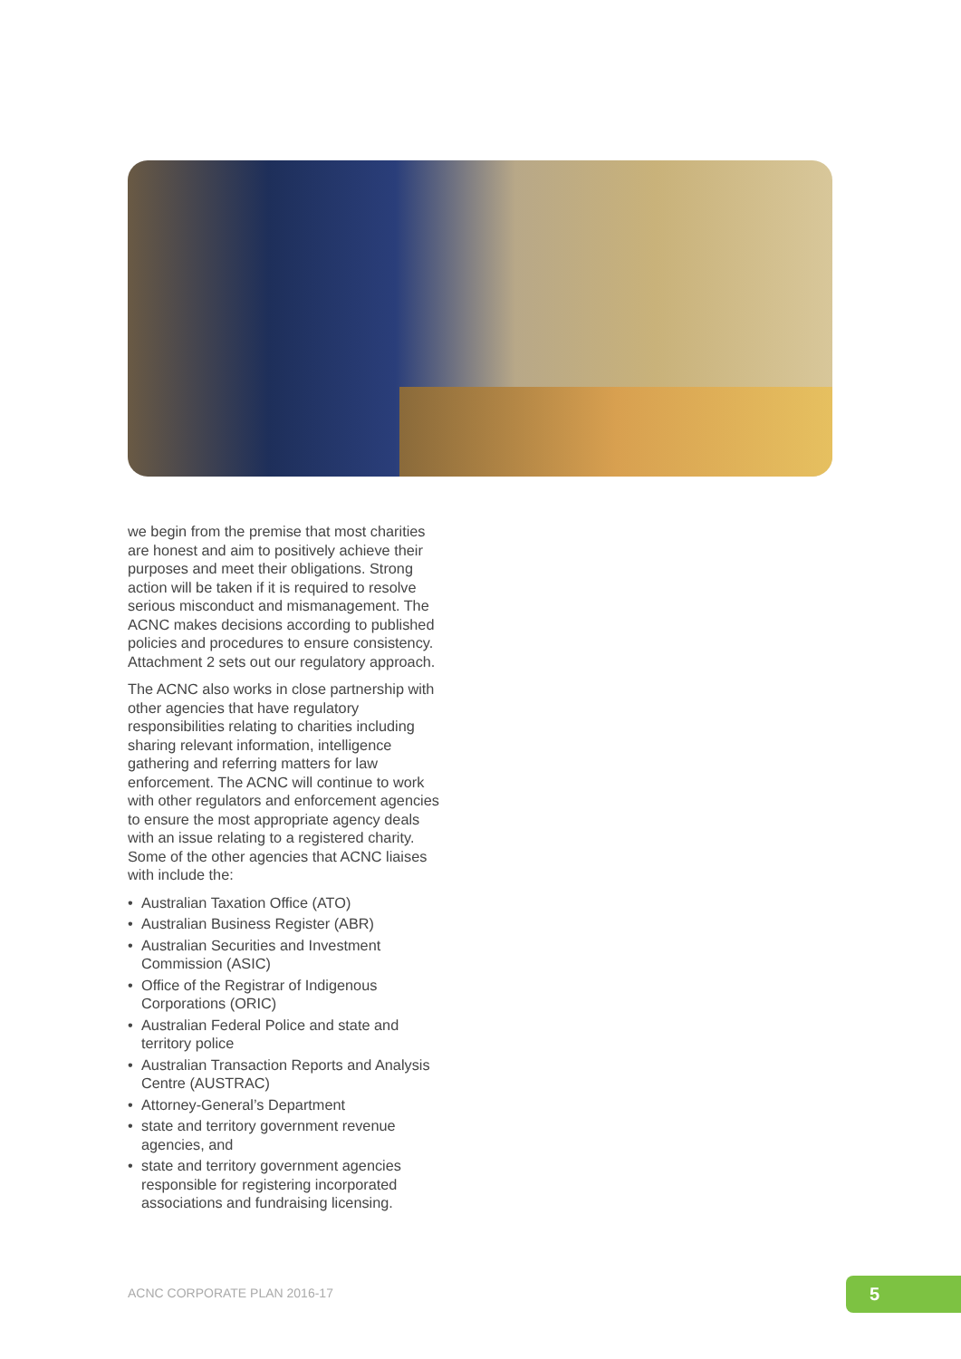we begin from the premise that most charities are honest and aim to positively achieve their purposes and meet their obligations. Strong action will be taken if it is required to resolve serious misconduct and mismanagement. The ACNC makes decisions according to published policies and procedures to ensure consistency. Attachment 2 sets out our regulatory approach.
The ACNC also works in close partnership with other agencies that have regulatory responsibilities relating to charities including sharing relevant information, intelligence gathering and referring matters for law enforcement. The ACNC will continue to work with other regulators and enforcement agencies to ensure the most appropriate agency deals with an issue relating to a registered charity. Some of the other agencies that ACNC liaises with include the:
• Australian Taxation Office (ATO)
• Australian Business Register (ABR)
• Australian Securities and Investment Commission (ASIC)
• Office of the Registrar of Indigenous Corporations (ORIC)
• Australian Federal Police and state and territory police
• Australian Transaction Reports and Analysis Centre (AUSTRAC)
• Attorney-General’s Department
• state and territory government revenue agencies, and
• state and territory government agencies responsible for registering incorporated associations and fundraising licensing.
ACNC CORPORATE PLAN 2016-17 5